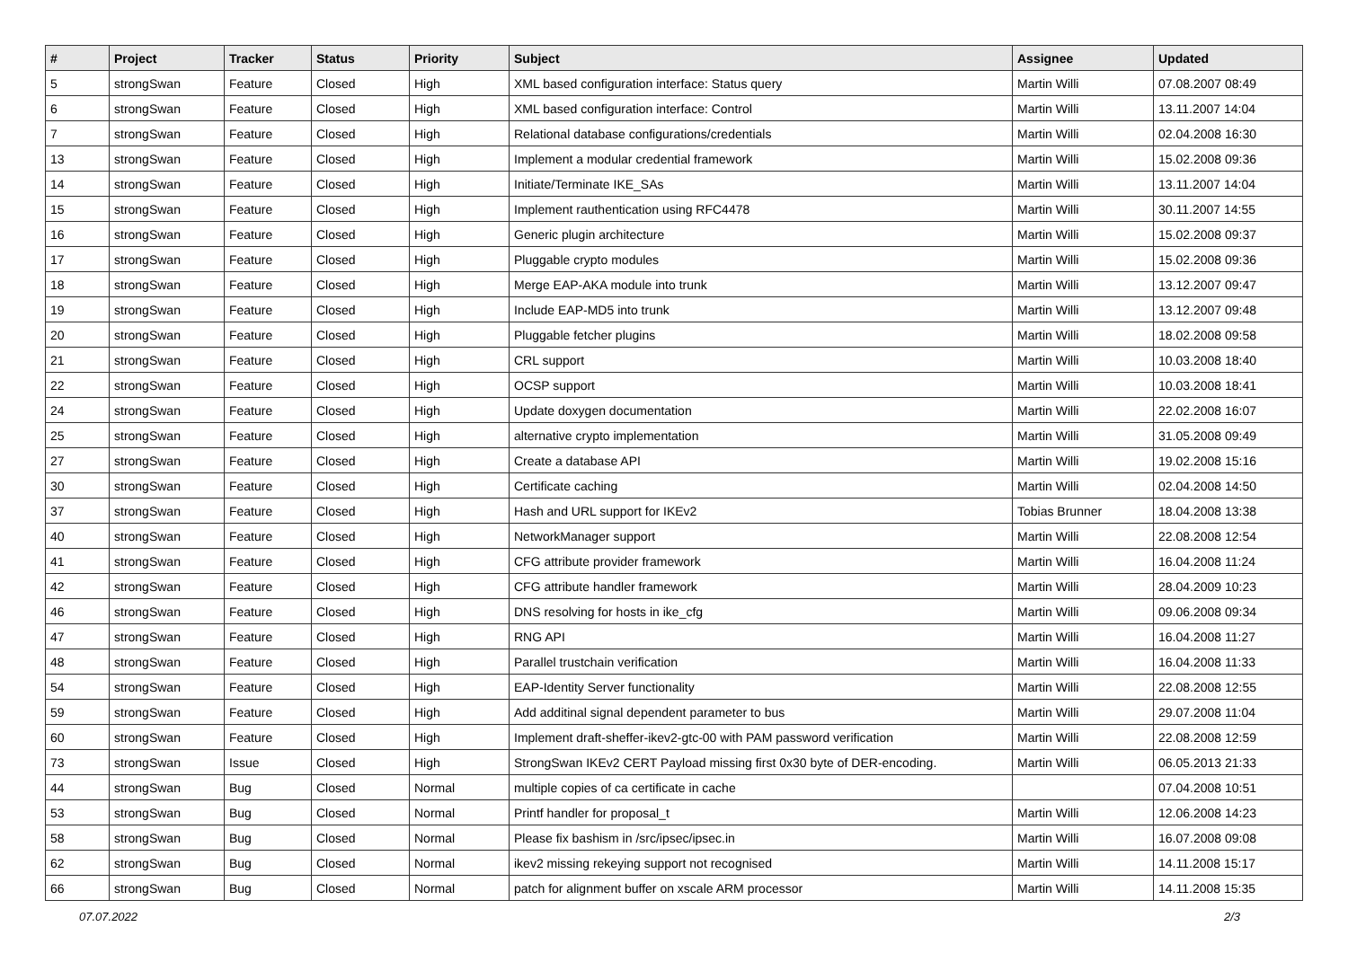| # | Project | Tracker | Status | Priority | Subject | Assignee | Updated |
| --- | --- | --- | --- | --- | --- | --- | --- |
| 5 | strongSwan | Feature | Closed | High | XML based configuration interface: Status query | Martin Willi | 07.08.2007 08:49 |
| 6 | strongSwan | Feature | Closed | High | XML based configuration interface: Control | Martin Willi | 13.11.2007 14:04 |
| 7 | strongSwan | Feature | Closed | High | Relational database configurations/credentials | Martin Willi | 02.04.2008 16:30 |
| 13 | strongSwan | Feature | Closed | High | Implement a modular credential framework | Martin Willi | 15.02.2008 09:36 |
| 14 | strongSwan | Feature | Closed | High | Initiate/Terminate IKE_SAs | Martin Willi | 13.11.2007 14:04 |
| 15 | strongSwan | Feature | Closed | High | Implement rauthentication using RFC4478 | Martin Willi | 30.11.2007 14:55 |
| 16 | strongSwan | Feature | Closed | High | Generic plugin architecture | Martin Willi | 15.02.2008 09:37 |
| 17 | strongSwan | Feature | Closed | High | Pluggable crypto modules | Martin Willi | 15.02.2008 09:36 |
| 18 | strongSwan | Feature | Closed | High | Merge EAP-AKA module into trunk | Martin Willi | 13.12.2007 09:47 |
| 19 | strongSwan | Feature | Closed | High | Include EAP-MD5 into trunk | Martin Willi | 13.12.2007 09:48 |
| 20 | strongSwan | Feature | Closed | High | Pluggable fetcher plugins | Martin Willi | 18.02.2008 09:58 |
| 21 | strongSwan | Feature | Closed | High | CRL support | Martin Willi | 10.03.2008 18:40 |
| 22 | strongSwan | Feature | Closed | High | OCSP support | Martin Willi | 10.03.2008 18:41 |
| 24 | strongSwan | Feature | Closed | High | Update doxygen documentation | Martin Willi | 22.02.2008 16:07 |
| 25 | strongSwan | Feature | Closed | High | alternative crypto implementation | Martin Willi | 31.05.2008 09:49 |
| 27 | strongSwan | Feature | Closed | High | Create a database API | Martin Willi | 19.02.2008 15:16 |
| 30 | strongSwan | Feature | Closed | High | Certificate caching | Martin Willi | 02.04.2008 14:50 |
| 37 | strongSwan | Feature | Closed | High | Hash and URL support for IKEv2 | Tobias Brunner | 18.04.2008 13:38 |
| 40 | strongSwan | Feature | Closed | High | NetworkManager support | Martin Willi | 22.08.2008 12:54 |
| 41 | strongSwan | Feature | Closed | High | CFG attribute provider framework | Martin Willi | 16.04.2008 11:24 |
| 42 | strongSwan | Feature | Closed | High | CFG attribute handler framework | Martin Willi | 28.04.2009 10:23 |
| 46 | strongSwan | Feature | Closed | High | DNS resolving for hosts in ike_cfg | Martin Willi | 09.06.2008 09:34 |
| 47 | strongSwan | Feature | Closed | High | RNG API | Martin Willi | 16.04.2008 11:27 |
| 48 | strongSwan | Feature | Closed | High | Parallel trustchain verification | Martin Willi | 16.04.2008 11:33 |
| 54 | strongSwan | Feature | Closed | High | EAP-Identity Server functionality | Martin Willi | 22.08.2008 12:55 |
| 59 | strongSwan | Feature | Closed | High | Add additinal signal dependent parameter to bus | Martin Willi | 29.07.2008 11:04 |
| 60 | strongSwan | Feature | Closed | High | Implement draft-sheffer-ikev2-gtc-00 with PAM password verification | Martin Willi | 22.08.2008 12:59 |
| 73 | strongSwan | Issue | Closed | High | StrongSwan IKEv2 CERT Payload missing first 0x30 byte of DER-encoding. | Martin Willi | 06.05.2013 21:33 |
| 44 | strongSwan | Bug | Closed | Normal | multiple copies of ca certificate in cache | | 07.04.2008 10:51 |
| 53 | strongSwan | Bug | Closed | Normal | Printf handler for proposal_t | Martin Willi | 12.06.2008 14:23 |
| 58 | strongSwan | Bug | Closed | Normal | Please fix bashism in /src/ipsec/ipsec.in | Martin Willi | 16.07.2008 09:08 |
| 62 | strongSwan | Bug | Closed | Normal | ikev2 missing rekeying support not recognised | Martin Willi | 14.11.2008 15:17 |
| 66 | strongSwan | Bug | Closed | Normal | patch for alignment buffer on xscale ARM processor | Martin Willi | 14.11.2008 15:35 |
07.07.2022 2/3